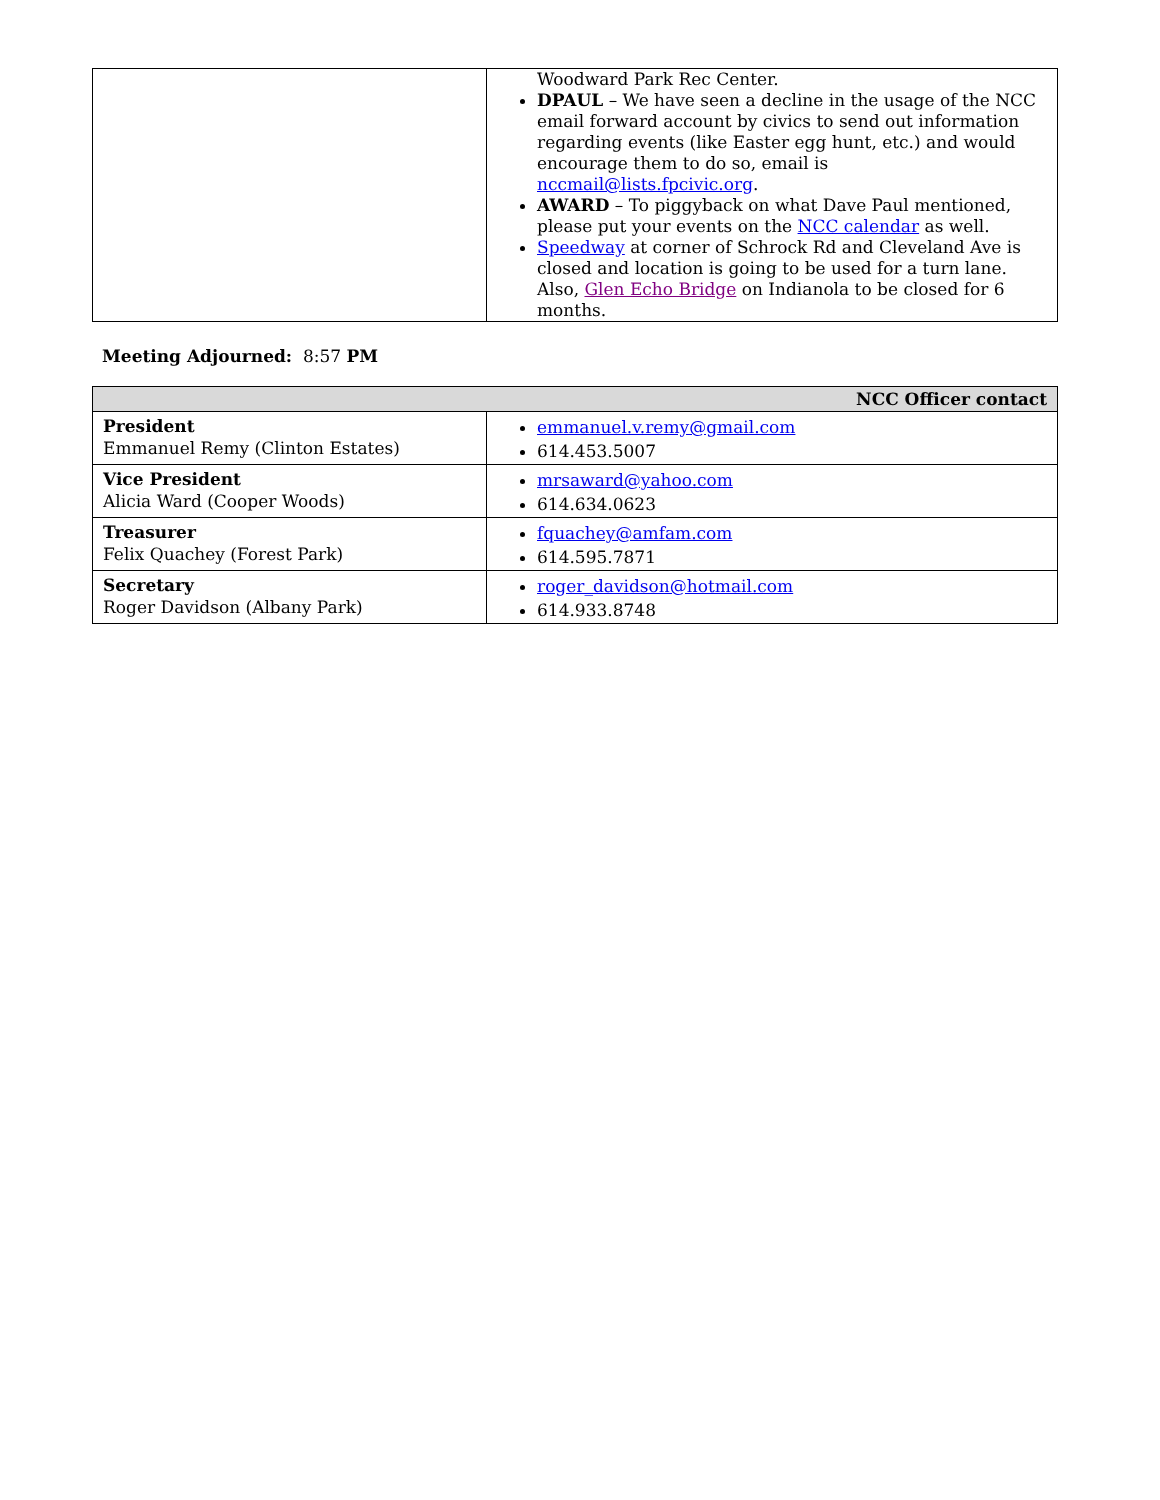| | Woodward Park Rec Center. DPAUL – We have seen a decline in the usage of the NCC email forward account by civics to send out information regarding events (like Easter egg hunt, etc.) and would encourage them to do so, email is nccmail@lists.fpcivic.org . AWARD – To piggyback on what Dave Paul mentioned, please put your events on the NCC calendar as well. Speedway at corner of Schrock Rd and Cleveland Ave is closed and location is going to be used for a turn lane. Also, Glen Echo Bridge on Indianola to be closed for 6 months. |
Meeting Adjourned: 8:57 PM
| NCC Officer contact | |
| --- | --- |
| President Emmanuel Remy (Clinton Estates) | emmanuel.v.remy@gmail.com 614.453.5007 |
| Vice President Alicia Ward (Cooper Woods) | mrsaward@yahoo.com 614.634.0623 |
| Treasurer Felix Quachey (Forest Park) | fquachey@amfam.com 614.595.7871 |
| Secretary Roger Davidson (Albany Park) | roger_davidson@hotmail.com 614.933.8748 |